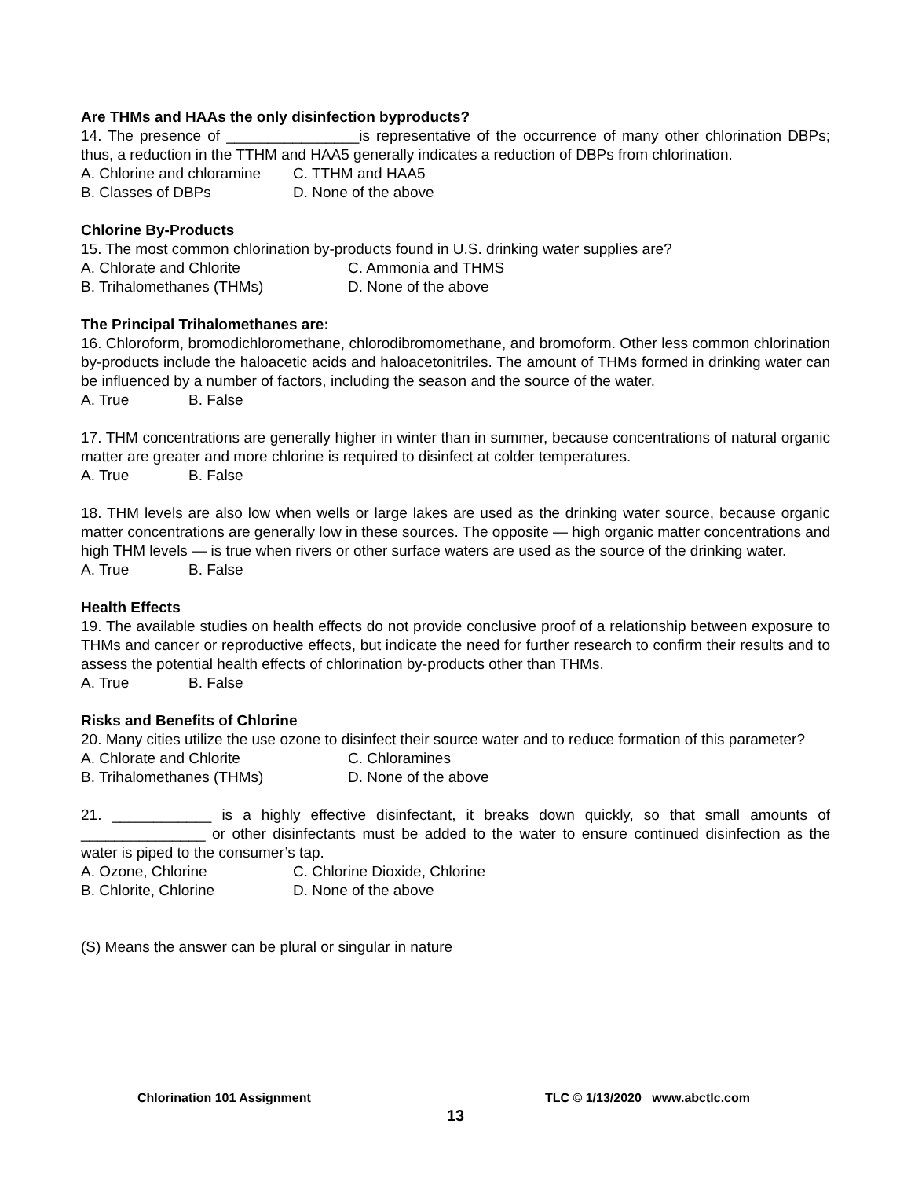Are THMs and HAAs the only disinfection byproducts?
14. The presence of ________________is representative of the occurrence of many other chlorination DBPs; thus, a reduction in the TTHM and HAA5 generally indicates a reduction of DBPs from chlorination.
A. Chlorine and chloramine C. TTHM and HAA5
B. Classes of DBPs D. None of the above
Chlorine By-Products
15. The most common chlorination by-products found in U.S. drinking water supplies are?
A. Chlorate and Chlorite C. Ammonia and THMS
B. Trihalomethanes (THMs) D. None of the above
The Principal Trihalomethanes are:
16. Chloroform, bromodichloromethane, chlorodibromomethane, and bromoform. Other less common chlorination by-products include the haloacetic acids and haloacetonitriles. The amount of THMs formed in drinking water can be influenced by a number of factors, including the season and the source of the water.
A. True B. False
17. THM concentrations are generally higher in winter than in summer, because concentrations of natural organic matter are greater and more chlorine is required to disinfect at colder temperatures.
A. True B. False
18. THM levels are also low when wells or large lakes are used as the drinking water source, because organic matter concentrations are generally low in these sources. The opposite — high organic matter concentrations and high THM levels — is true when rivers or other surface waters are used as the source of the drinking water.
A. True B. False
Health Effects
19. The available studies on health effects do not provide conclusive proof of a relationship between exposure to THMs and cancer or reproductive effects, but indicate the need for further research to confirm their results and to assess the potential health effects of chlorination by-products other than THMs.
A. True B. False
Risks and Benefits of Chlorine
20. Many cities utilize the use ozone to disinfect their source water and to reduce formation of this parameter?
A. Chlorate and Chlorite C. Chloramines
B. Trihalomethanes (THMs) D. None of the above
21. ____________ is a highly effective disinfectant, it breaks down quickly, so that small amounts of _______________ or other disinfectants must be added to the water to ensure continued disinfection as the water is piped to the consumer’s tap.
A. Ozone, Chlorine C. Chlorine Dioxide, Chlorine
B. Chlorite, Chlorine D. None of the above
(S) Means the answer can be plural or singular in nature
Chlorination 101 Assignment TLC © 1/13/2020 www.abctlc.com
13